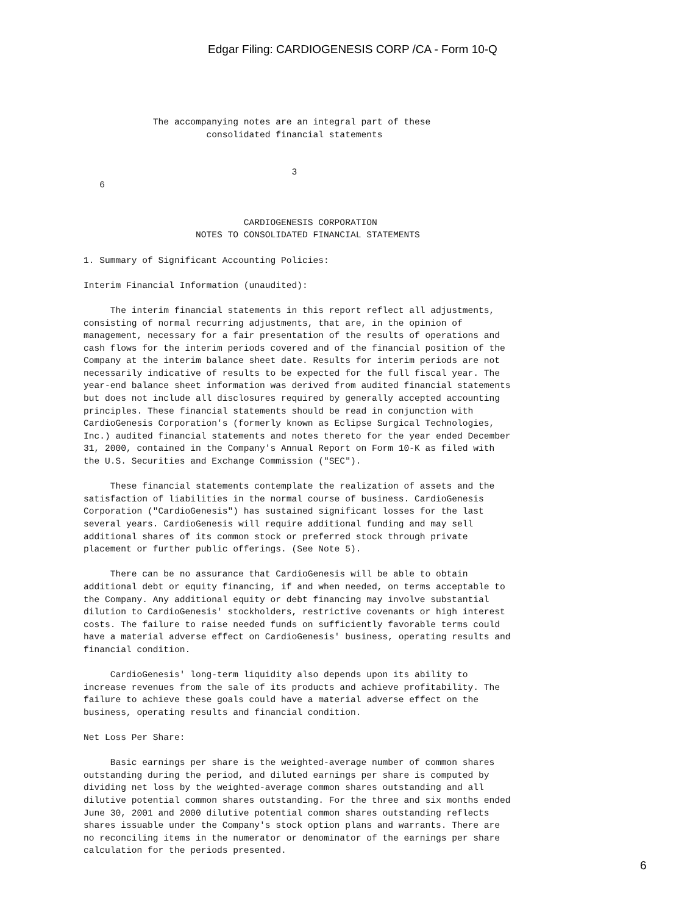Edgar Filing: CARDIOGENESIS CORP /CA - Form 10-Q
             The accompanying notes are an integral part of these
                       consolidated financial statements


                                       3
   6


                              CARDIOGENESIS CORPORATION
                     NOTES TO CONSOLIDATED FINANCIAL STATEMENTS

1. Summary of Significant Accounting Policies:

Interim Financial Information (unaudited):

     The interim financial statements in this report reflect all adjustments,
consisting of normal recurring adjustments, that are, in the opinion of
management, necessary for a fair presentation of the results of operations and
cash flows for the interim periods covered and of the financial position of the
Company at the interim balance sheet date. Results for interim periods are not
necessarily indicative of results to be expected for the full fiscal year. The
year-end balance sheet information was derived from audited financial statements
but does not include all disclosures required by generally accepted accounting
principles. These financial statements should be read in conjunction with
CardioGenesis Corporation's (formerly known as Eclipse Surgical Technologies,
Inc.) audited financial statements and notes thereto for the year ended December
31, 2000, contained in the Company's Annual Report on Form 10-K as filed with
the U.S. Securities and Exchange Commission ("SEC").

     These financial statements contemplate the realization of assets and the
satisfaction of liabilities in the normal course of business. CardioGenesis
Corporation ("CardioGenesis") has sustained significant losses for the last
several years. CardioGenesis will require additional funding and may sell
additional shares of its common stock or preferred stock through private
placement or further public offerings. (See Note 5).

     There can be no assurance that CardioGenesis will be able to obtain
additional debt or equity financing, if and when needed, on terms acceptable to
the Company. Any additional equity or debt financing may involve substantial
dilution to CardioGenesis' stockholders, restrictive covenants or high interest
costs. The failure to raise needed funds on sufficiently favorable terms could
have a material adverse effect on CardioGenesis' business, operating results and
financial condition.

     CardioGenesis' long-term liquidity also depends upon its ability to
increase revenues from the sale of its products and achieve profitability. The
failure to achieve these goals could have a material adverse effect on the
business, operating results and financial condition.

Net Loss Per Share:

     Basic earnings per share is the weighted-average number of common shares
outstanding during the period, and diluted earnings per share is computed by
dividing net loss by the weighted-average common shares outstanding and all
dilutive potential common shares outstanding. For the three and six months ended
June 30, 2001 and 2000 dilutive potential common shares outstanding reflects
shares issuable under the Company's stock option plans and warrants. There are
no reconciling items in the numerator or denominator of the earnings per share
calculation for the periods presented.
6